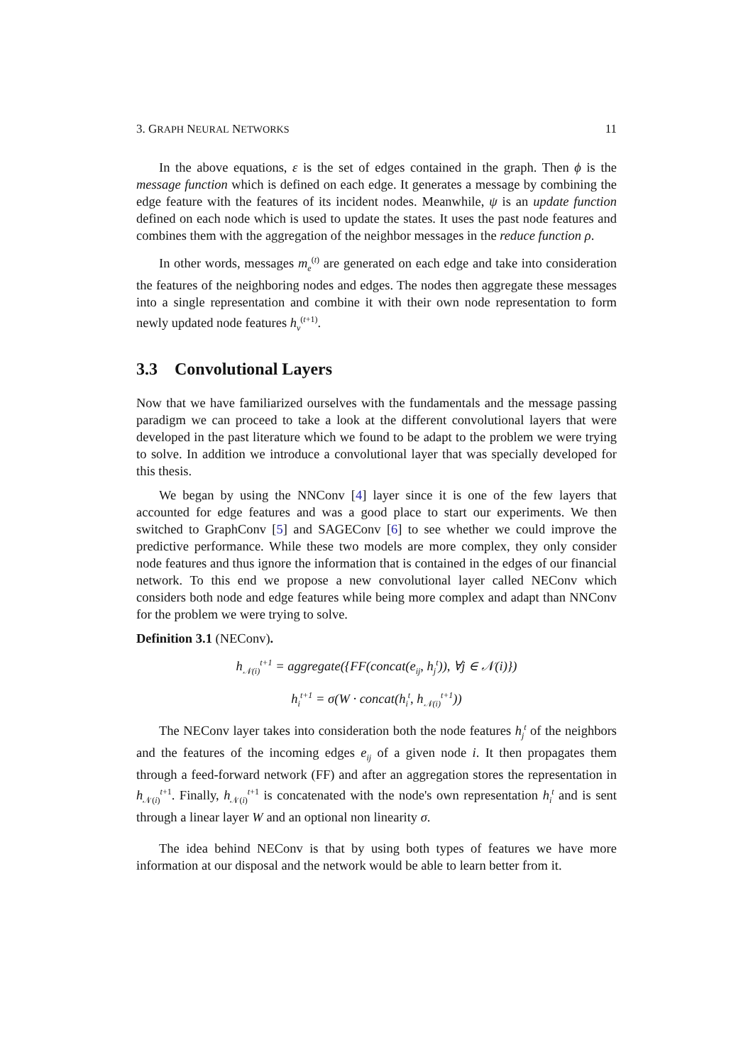3. GRAPH NEURAL NETWORKS 11
In the above equations, ε is the set of edges contained in the graph. Then ϕ is the message function which is defined on each edge. It generates a message by combining the edge feature with the features of its incident nodes. Meanwhile, ψ is an update function defined on each node which is used to update the states. It uses the past node features and combines them with the aggregation of the neighbor messages in the reduce function ρ.
In other words, messages m<sub>e</sub><sup>(t)</sup> are generated on each edge and take into consideration the features of the neighboring nodes and edges. The nodes then aggregate these messages into a single representation and combine it with their own node representation to form newly updated node features h<sub>v</sub><sup>(t+1)</sup>.
3.3 Convolutional Layers
Now that we have familiarized ourselves with the fundamentals and the message passing paradigm we can proceed to take a look at the different convolutional layers that were developed in the past literature which we found to be adapt to the problem we were trying to solve. In addition we introduce a convolutional layer that was specially developed for this thesis.
We began by using the NNConv [4] layer since it is one of the few layers that accounted for edge features and was a good place to start our experiments. We then switched to GraphConv [5] and SAGEConv [6] to see whether we could improve the predictive performance. While these two models are more complex, they only consider node features and thus ignore the information that is contained in the edges of our financial network. To this end we propose a new convolutional layer called NEConv which considers both node and edge features while being more complex and adapt than NNConv for the problem we were trying to solve.
Definition 3.1 (NEConv).
h<sub>𝒩(i)</sub><sup>t+1</sup> = aggregate({FF(concat(e<sub>ij</sub>, h<sub>j</sub><sup>t</sup>)), ∀j ∈ 𝒩(i)})
h<sub>i</sub><sup>t+1</sup> = σ(W · concat(h<sub>i</sub><sup>t</sup>, h<sub>𝒩(i)</sub><sup>t+1</sup>))
The NEConv layer takes into consideration both the node features h<sub>j</sub><sup>t</sup> of the neighbors and the features of the incoming edges e<sub>ij</sub> of a given node i. It then propagates them through a feed-forward network (FF) and after an aggregation stores the representation in h<sub>𝒩(i)</sub><sup>t+1</sup>. Finally, h<sub>𝒩(i)</sub><sup>t+1</sup> is concatenated with the node's own representation h<sub>i</sub><sup>t</sup> and is sent through a linear layer W and an optional non linearity σ.
The idea behind NEConv is that by using both types of features we have more information at our disposal and the network would be able to learn better from it.